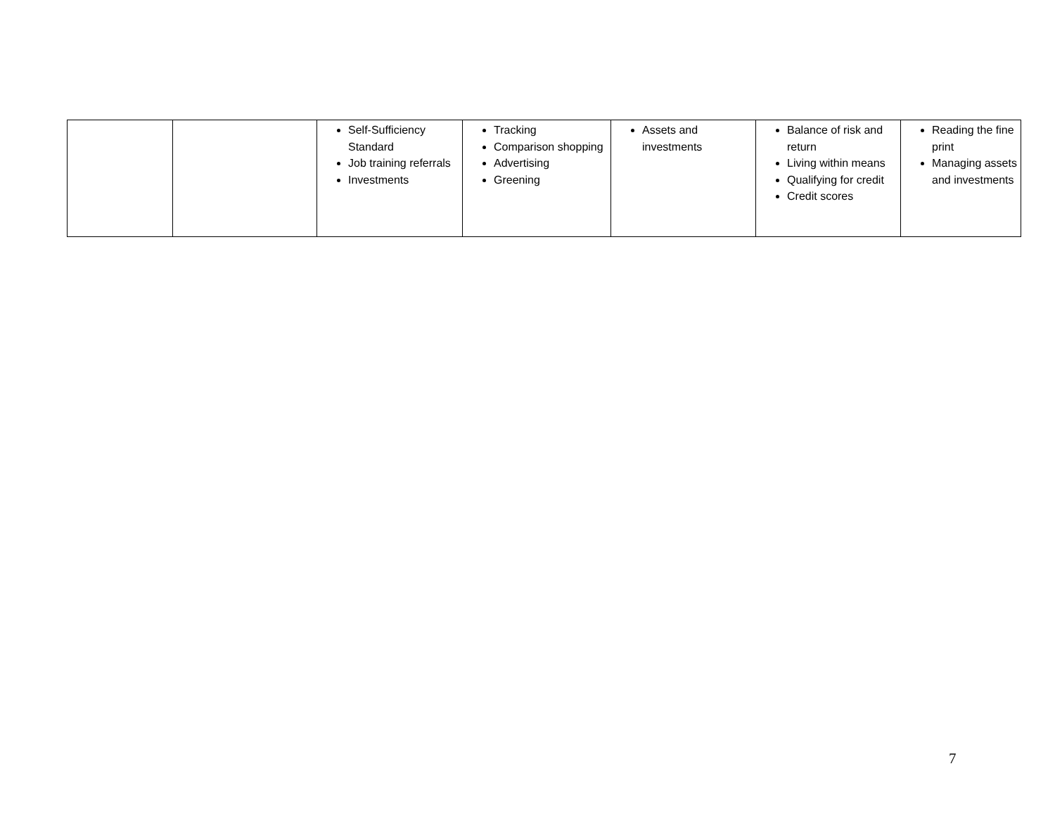| | | Self-Sufficiency Standard Job training referrals Investments | Tracking Comparison shopping Advertising Greening | Assets and investments | Balance of risk and return Living within means Qualifying for credit Credit scores | Reading the fine print Managing assets and investments |
7